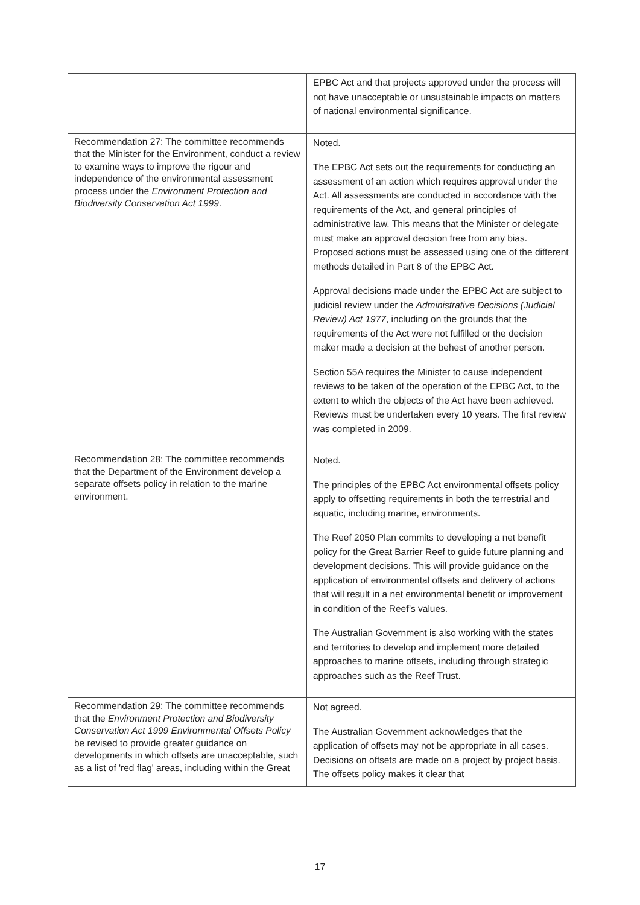| | EPBC Act and that projects approved under the process will not have unacceptable or unsustainable impacts on matters of national environmental significance. |
| Recommendation 27: The committee recommends that the Minister for the Environment, conduct a review to examine ways to improve the rigour and independence of the environmental assessment process under the Environment Protection and Biodiversity Conservation Act 1999 . | Noted. The EPBC Act sets out the requirements for conducting an assessment of an action which requires approval under the Act. All assessments are conducted in accordance with the requirements of the Act, and general principles of administrative law. This means that the Minister or delegate must make an approval decision free from any bias. Proposed actions must be assessed using one of the different methods detailed in Part 8 of the EPBC Act. Approval decisions made under the EPBC Act are subject to judicial review under the Administrative Decisions (Judicial Review) Act 1977 , including on the grounds that the requirements of the Act were not fulfilled or the decision maker made a decision at the behest of another person. Section 55A requires the Minister to cause independent reviews to be taken of the operation of the EPBC Act, to the extent to which the objects of the Act have been achieved. Reviews must be undertaken every 10 years. The first review was completed in 2009. |
| Recommendation 28: The committee recommends that the Department of the Environment develop a separate offsets policy in relation to the marine environment. | Noted. The principles of the EPBC Act environmental offsets policy apply to offsetting requirements in both the terrestrial and aquatic, including marine, environments. The Reef 2050 Plan commits to developing a net benefit policy for the Great Barrier Reef to guide future planning and development decisions. This will provide guidance on the application of environmental offsets and delivery of actions that will result in a net environmental benefit or improvement in condition of the Reef’s values. The Australian Government is also working with the states and territories to develop and implement more detailed approaches to marine offsets, including through strategic approaches such as the Reef Trust. |
| Recommendation 29: The committee recommends that the Environment Protection and Biodiversity Conservation Act 1999 Environmental Offsets Policy be revised to provide greater guidance on developments in which offsets are unacceptable, such as a list of 'red flag' areas, including within the Great | Not agreed. The Australian Government acknowledges that the application of offsets may not be appropriate in all cases. Decisions on offsets are made on a project by project basis. The offsets policy makes it clear that |
17